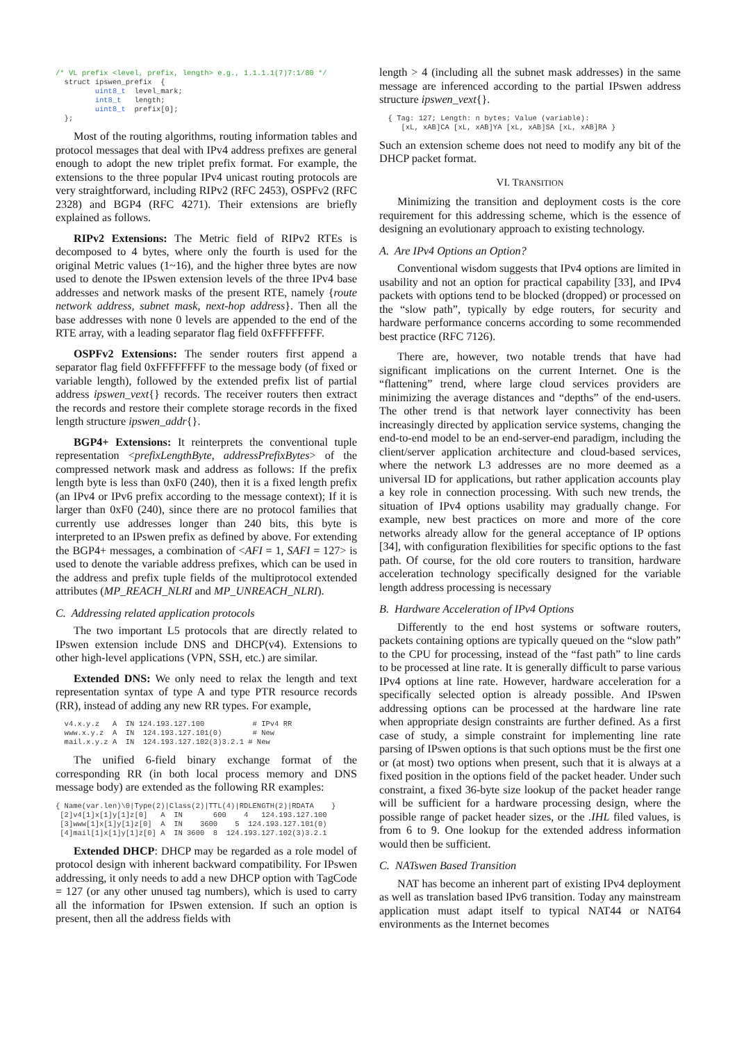/* VL prefix <level, prefix, length> e.g., 1.1.1.1(7)7:1/80 */
  struct ipswen_prefix  {
         uint8_t  level_mark;
         int8_t   length;
         uint8_t  prefix[0];
  };
Most of the routing algorithms, routing information tables and protocol messages that deal with IPv4 address prefixes are general enough to adopt the new triplet prefix format. For example, the extensions to the three popular IPv4 unicast routing protocols are very straightforward, including RIPv2 (RFC 2453), OSPFv2 (RFC 2328) and BGP4 (RFC 4271). Their extensions are briefly explained as follows.
RIPv2 Extensions: The Metric field of RIPv2 RTEs is decomposed to 4 bytes, where only the fourth is used for the original Metric values (1~16), and the higher three bytes are now used to denote the IPswen extension levels of the three IPv4 base addresses and network masks of the present RTE, namely {route network address, subnet mask, next-hop address}. Then all the base addresses with none 0 levels are appended to the end of the RTE array, with a leading separator flag field 0xFFFFFFFF.
OSPFv2 Extensions: The sender routers first append a separator flag field 0xFFFFFFFF to the message body (of fixed or variable length), followed by the extended prefix list of partial address ipswen_vext{} records. The receiver routers then extract the records and restore their complete storage records in the fixed length structure ipswen_addr{}.
BGP4+ Extensions: It reinterprets the conventional tuple representation <prefixLengthByte, addressPrefixBytes> of the compressed network mask and address as follows: If the prefix length byte is less than 0xF0 (240), then it is a fixed length prefix (an IPv4 or IPv6 prefix according to the message context); If it is larger than 0xF0 (240), since there are no protocol families that currently use addresses longer than 240 bits, this byte is interpreted to an IPswen prefix as defined by above. For extending the BGP4+ messages, a combination of <AFI = 1, SAFI = 127> is used to denote the variable address prefixes, which can be used in the address and prefix tuple fields of the multiprotocol extended attributes (MP_REACH_NLRI and MP_UNREACH_NLRI).
C. Addressing related application protocols
The two important L5 protocols that are directly related to IPswen extension include DNS and DHCP(v4). Extensions to other high-level applications (VPN, SSH, etc.) are similar.
Extended DNS: We only need to relax the length and text representation syntax of type A and type PTR resource records (RR), instead of adding any new RR types. For example,
  v4.x.y.z   A  IN 124.193.127.100           # IPv4 RR
  www.x.y.z  A  IN  124.193.127.101(0)       # New
  mail.x.y.z A  IN  124.193.127.102(3)3.2.1 # New
The unified 6-field binary exchange format of the corresponding RR (in both local process memory and DNS message body) are extended as the following RR examples:
{ Name(var.len)\0|Type(2)|Class(2)|TTL(4)|RDLENGTH(2)|RDATA    }
 [2]v4[1]x[1]y[1]z[0]   A  IN       600    4   124.193.127.100
 [3]www[1]x[1]y[1]z[0]  A  IN    3600    5  124.193.127.101(0)
 [4]mail[1]x[1]y[1]z[0] A  IN 3600  8  124.193.127.102(3)3.2.1
Extended DHCP: DHCP may be regarded as a role model of protocol design with inherent backward compatibility. For IPswen addressing, it only needs to add a new DHCP option with TagCode = 127 (or any other unused tag numbers), which is used to carry all the information for IPswen extension. If such an option is present, then all the address fields with
length > 4 (including all the subnet mask addresses) in the same message are inferenced according to the partial IPswen address structure ipswen_vext{}.
  { Tag: 127; Length: n bytes; Value (variable):
     [xL, xAB]CA [xL, xAB]YA [xL, xAB]SA [xL, xAB]RA }
Such an extension scheme does not need to modify any bit of the DHCP packet format.
VI. TRANSITION
Minimizing the transition and deployment costs is the core requirement for this addressing scheme, which is the essence of designing an evolutionary approach to existing technology.
A. Are IPv4 Options an Option?
Conventional wisdom suggests that IPv4 options are limited in usability and not an option for practical capability [33], and IPv4 packets with options tend to be blocked (dropped) or processed on the “slow path”, typically by edge routers, for security and hardware performance concerns according to some recommended best practice (RFC 7126).
There are, however, two notable trends that have had significant implications on the current Internet. One is the “flattening” trend, where large cloud services providers are minimizing the average distances and “depths” of the end-users. The other trend is that network layer connectivity has been increasingly directed by application service systems, changing the end-to-end model to be an end-server-end paradigm, including the client/server application architecture and cloud-based services, where the network L3 addresses are no more deemed as a universal ID for applications, but rather application accounts play a key role in connection processing. With such new trends, the situation of IPv4 options usability may gradually change. For example, new best practices on more and more of the core networks already allow for the general acceptance of IP options [34], with configuration flexibilities for specific options to the fast path. Of course, for the old core routers to transition, hardware acceleration technology specifically designed for the variable length address processing is necessary
B. Hardware Acceleration of IPv4 Options
Differently to the end host systems or software routers, packets containing options are typically queued on the “slow path” to the CPU for processing, instead of the “fast path” to line cards to be processed at line rate. It is generally difficult to parse various IPv4 options at line rate. However, hardware acceleration for a specifically selected option is already possible. And IPswen addressing options can be processed at the hardware line rate when appropriate design constraints are further defined. As a first case of study, a simple constraint for implementing line rate parsing of IPswen options is that such options must be the first one or (at most) two options when present, such that it is always at a fixed position in the options field of the packet header. Under such constraint, a fixed 36-byte size lookup of the packet header range will be sufficient for a hardware processing design, where the possible range of packet header sizes, or the .IHL filed values, is from 6 to 9. One lookup for the extended address information would then be sufficient.
C. NATswen Based Transition
NAT has become an inherent part of existing IPv4 deployment as well as translation based IPv6 transition. Today any mainstream application must adapt itself to typical NAT44 or NAT64 environments as the Internet becomes